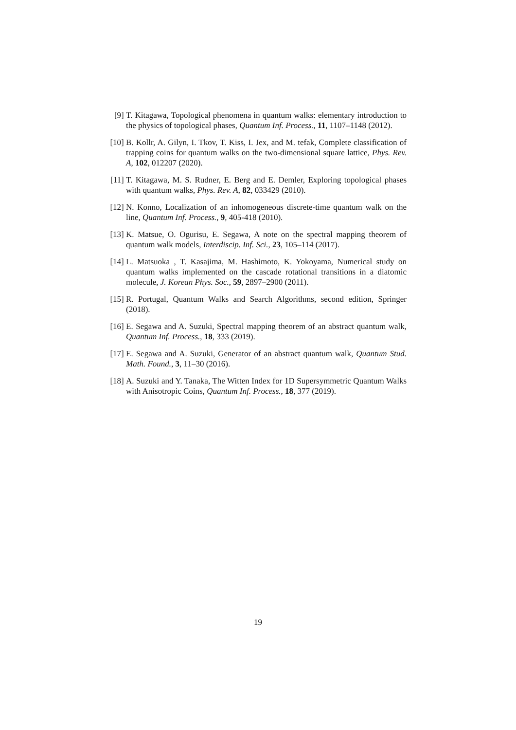[9] T. Kitagawa, Topological phenomena in quantum walks: elementary introduction to the physics of topological phases, Quantum Inf. Process., 11, 1107–1148 (2012).
[10]
B. Kollr, A. Gilyn, I. Tkov, T. Kiss, I. Jex, and M. tefak, Complete classification of trapping coins for quantum walks on the two-dimensional square lattice, Phys. Rev. A, 102, 012207 (2020).
[11]
T. Kitagawa, M. S. Rudner, E. Berg and E. Demler, Exploring topological phases with quantum walks, Phys. Rev. A, 82, 033429 (2010).
[12]
N. Konno, Localization of an inhomogeneous discrete-time quantum walk on the line, Quantum Inf. Process., 9, 405-418 (2010).
[13]
K. Matsue, O. Ogurisu, E. Segawa, A note on the spectral mapping theorem of quantum walk models, Interdiscip. Inf. Sci., 23, 105–114 (2017).
[14]
L. Matsuoka , T. Kasajima, M. Hashimoto, K. Yokoyama, Numerical study on quantum walks implemented on the cascade rotational transitions in a diatomic molecule, J. Korean Phys. Soc., 59, 2897–2900 (2011).
[15]
R. Portugal, Quantum Walks and Search Algorithms, second edition, Springer (2018).
[16]
E. Segawa and A. Suzuki, Spectral mapping theorem of an abstract quantum walk, Quantum Inf. Process., 18, 333 (2019).
[17]
E. Segawa and A. Suzuki, Generator of an abstract quantum walk, Quantum Stud. Math. Found., 3, 11–30 (2016).
[18]
A. Suzuki and Y. Tanaka, The Witten Index for 1D Supersymmetric Quantum Walks with Anisotropic Coins, Quantum Inf. Process., 18, 377 (2019).
19